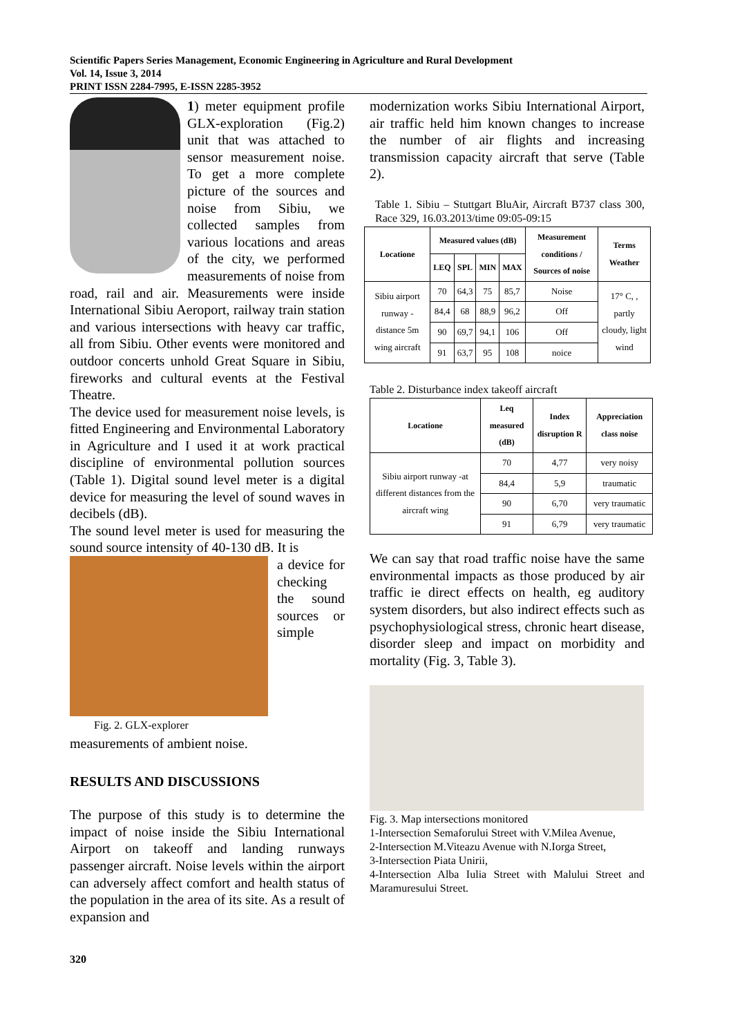Scientific Papers Series Management, Economic Engineering in Agriculture and Rural Development
Vol. 14, Issue 3, 2014
PRINT ISSN 2284-7995, E-ISSN 2285-3952
1) meter equipment profile GLX-exploration (Fig.2) unit that was attached to sensor measurement noise. To get a more complete picture of the sources and noise from Sibiu, we collected samples from various locations and areas of the city, we performed measurements of noise from road, rail and air. Measurements were inside International Sibiu Aeroport, railway train station and various intersections with heavy car traffic, all from Sibiu. Other events were monitored and outdoor concerts unhold Great Square in Sibiu, fireworks and cultural events at the Festival Theatre.
The device used for measurement noise levels, is fitted Engineering and Environmental Laboratory in Agriculture and I used it at work practical discipline of environmental pollution sources (Table 1). Digital sound level meter is a digital device for measuring the level of sound waves in decibels (dB).
The sound level meter is used for measuring the sound source intensity of 40-130 dB. It is
Fig. 2. GLX-explorer
a device for checking the sound sources or simple measurements of ambient noise.
RESULTS AND DISCUSSIONS
The purpose of this study is to determine the impact of noise inside the Sibiu International Airport on takeoff and landing runways passenger aircraft. Noise levels within the airport can adversely affect comfort and health status of the population in the area of its site. As a result of expansion and
modernization works Sibiu International Airport, air traffic held him known changes to increase the number of air flights and increasing transmission capacity aircraft that serve (Table 2).
Table 1. Sibiu – Stuttgart BluAir, Aircraft B737 class 300, Race 329, 16.03.2013/time 09:05-09:15
| Locatione | Measured values (dB) | | | | Measurement conditions / Sources of noise | Terms Weather |
| --- | --- | --- | --- | --- | --- | --- |
| | LEQ | SPL | MIN | MAX | | |
| Sibiu airport runway - distance 5m wing aircraft | 70 | 64,3 | 75 | 85,7 | Noise | 17° C, , partly cloudy, light wind |
| | 84,4 | 68 | 88,9 | 96,2 | Off | |
| | 90 | 69,7 | 94,1 | 106 | Off | |
| | 91 | 63,7 | 95 | 108 | noice | |
Table 2. Disturbance index takeoff aircraft
| Locatione | Leq measured (dB) | Index disruption R | Appreciation class noise |
| --- | --- | --- | --- |
| Sibiu airport runway -at different distances from the aircraft wing | 70 | 4,77 | very noisy |
| | 84,4 | 5,9 | traumatic |
| | 90 | 6,70 | very traumatic |
| | 91 | 6,79 | very traumatic |
We can say that road traffic noise have the same environmental impacts as those produced by air traffic ie direct effects on health, eg auditory system disorders, but also indirect effects such as psychophysiological stress, chronic heart disease, disorder sleep and impact on morbidity and mortality (Fig. 3, Table 3).
Fig. 3. Map intersections monitored
1-Intersection Semaforului Street with V.Milea Avenue,
2-Intersection M.Viteazu Avenue with N.Iorga Street,
3-Intersection Piata Unirii,
4-Intersection Alba Iulia Street with Malului Street and Maramuresului Street.
320